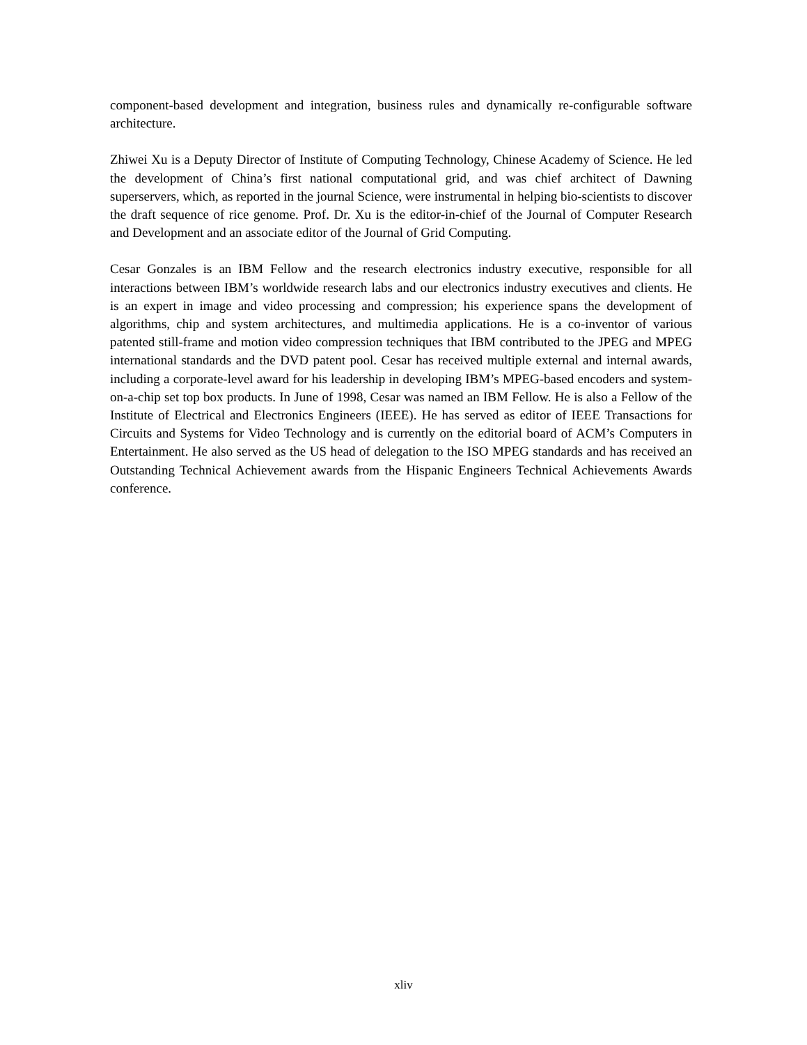component-based development and integration, business rules and dynamically re-configurable software architecture.
Zhiwei Xu is a Deputy Director of Institute of Computing Technology, Chinese Academy of Science. He led the development of China’s first national computational grid, and was chief architect of Dawning superservers, which, as reported in the journal Science, were instrumental in helping bio-scientists to discover the draft sequence of rice genome. Prof. Dr. Xu is the editor-in-chief of the Journal of Computer Research and Development and an associate editor of the Journal of Grid Computing.
Cesar Gonzales is an IBM Fellow and the research electronics industry executive, responsible for all interactions between IBM’s worldwide research labs and our electronics industry executives and clients. He is an expert in image and video processing and compression; his experience spans the development of algorithms, chip and system architectures, and multimedia applications. He is a co-inventor of various patented still-frame and motion video compression techniques that IBM contributed to the JPEG and MPEG international standards and the DVD patent pool. Cesar has received multiple external and internal awards, including a corporate-level award for his leadership in developing IBM’s MPEG-based encoders and system-on-a-chip set top box products. In June of 1998, Cesar was named an IBM Fellow. He is also a Fellow of the Institute of Electrical and Electronics Engineers (IEEE). He has served as editor of IEEE Transactions for Circuits and Systems for Video Technology and is currently on the editorial board of ACM’s Computers in Entertainment. He also served as the US head of delegation to the ISO MPEG standards and has received an Outstanding Technical Achievement awards from the Hispanic Engineers Technical Achievements Awards conference.
xliv